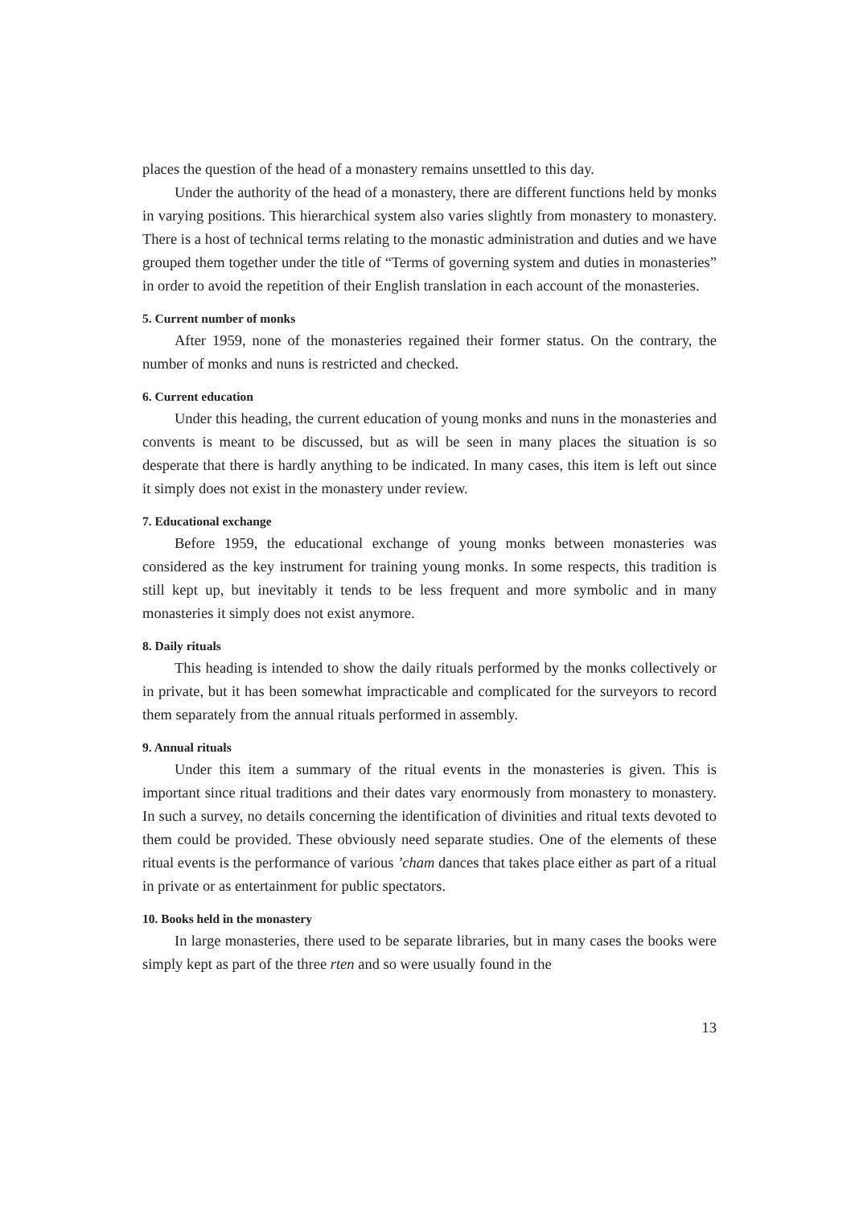places the question of the head of a monastery remains unsettled to this day.
Under the authority of the head of a monastery, there are different functions held by monks in varying positions. This hierarchical system also varies slightly from monastery to monastery. There is a host of technical terms relating to the monastic administration and duties and we have grouped them together under the title of “Terms of governing system and duties in monasteries” in order to avoid the repetition of their English translation in each account of the monasteries.
5. Current number of monks
After 1959, none of the monasteries regained their former status. On the contrary, the number of monks and nuns is restricted and checked.
6. Current education
Under this heading, the current education of young monks and nuns in the monasteries and convents is meant to be discussed, but as will be seen in many places the situation is so desperate that there is hardly anything to be indicated. In many cases, this item is left out since it simply does not exist in the monastery under review.
7. Educational exchange
Before 1959, the educational exchange of young monks between monasteries was considered as the key instrument for training young monks. In some respects, this tradition is still kept up, but inevitably it tends to be less frequent and more symbolic and in many monasteries it simply does not exist anymore.
8. Daily rituals
This heading is intended to show the daily rituals performed by the monks collectively or in private, but it has been somewhat impracticable and complicated for the surveyors to record them separately from the annual rituals performed in assembly.
9. Annual rituals
Under this item a summary of the ritual events in the monasteries is given. This is important since ritual traditions and their dates vary enormously from monastery to monastery. In such a survey, no details concerning the identification of divinities and ritual texts devoted to them could be provided. These obviously need separate studies. One of the elements of these ritual events is the performance of various ’cham dances that takes place either as part of a ritual in private or as entertainment for public spectators.
10. Books held in the monastery
In large monasteries, there used to be separate libraries, but in many cases the books were simply kept as part of the three rten and so were usually found in the
13